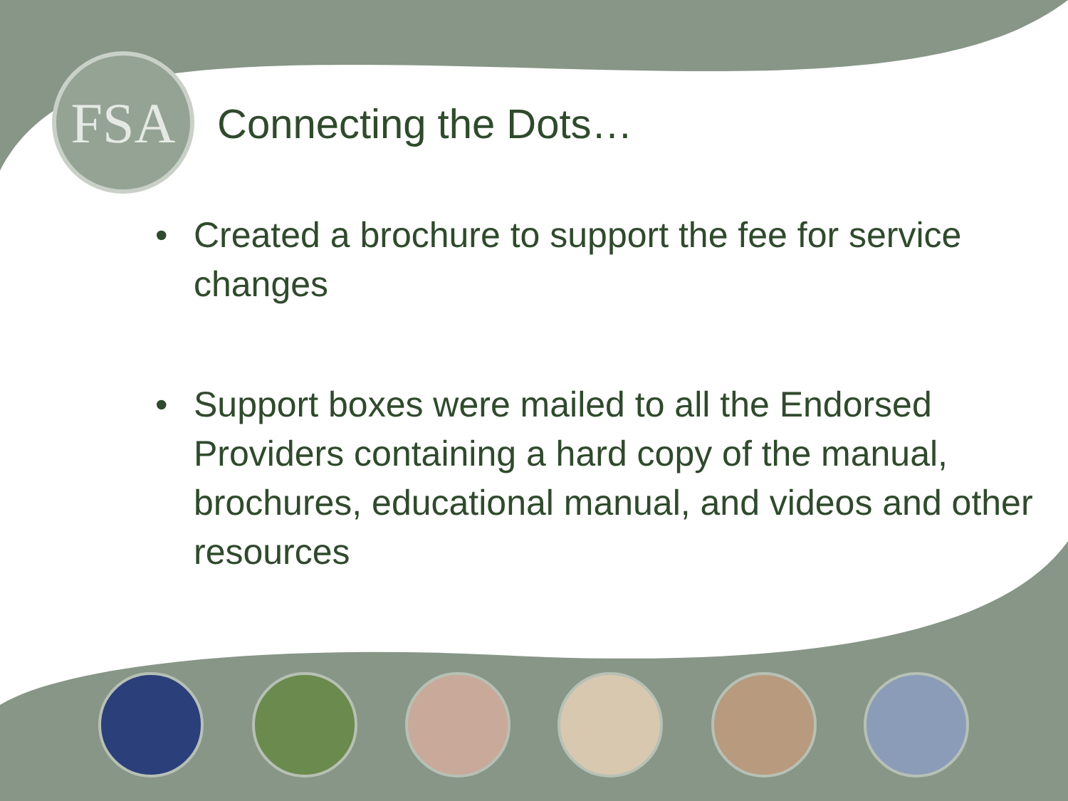FSA
Connecting the Dots…
• Created a brochure to support the fee for service changes
• Support boxes were mailed to all the Endorsed Providers containing a hard copy of the manual, brochures, educational manual, and videos and other resources